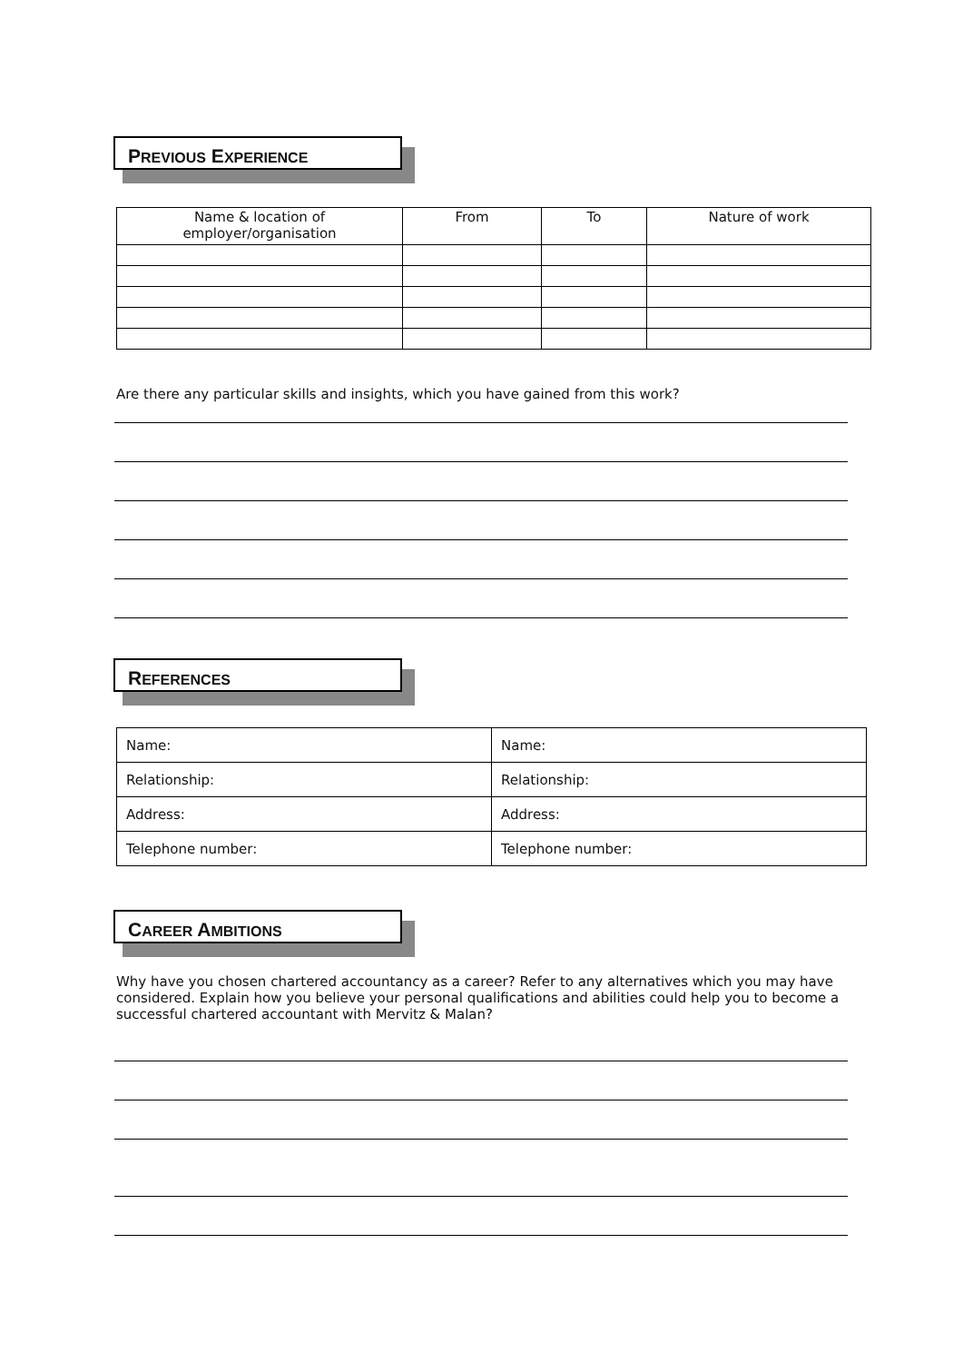PREVIOUS EXPERIENCE
| Name & location of employer/organisation | From | To | Nature of work |
| --- | --- | --- | --- |
Are there any particular skills and insights, which you have gained from this work?
REFERENCES
| Name: | Name: |
| Relationship: | Relationship: |
| Address: | Address: |
| Telephone number: | Telephone number: |
CAREER AMBITIONS
Why have you chosen chartered accountancy as a career? Refer to any alternatives which you may have considered. Explain how you believe your personal qualifications and abilities could help you to become a successful chartered accountant with Mervitz & Malan?